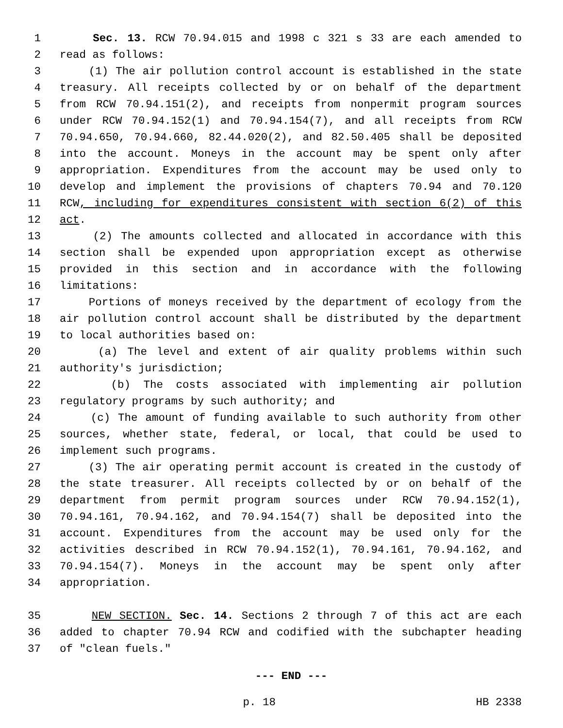1 Sec. 13. RCW 70.94.015 and 1998 c 321 s 33 are each amended to
2 read as follows:
3 (1) The air pollution control account is established in the state
4 treasury. All receipts collected by or on behalf of the department
5 from RCW 70.94.151(2), and receipts from nonpermit program sources
6 under RCW 70.94.152(1) and 70.94.154(7), and all receipts from RCW
7 70.94.650, 70.94.660, 82.44.020(2), and 82.50.405 shall be deposited
8 into the account. Moneys in the account may be spent only after
9 appropriation. Expenditures from the account may be used only to
10 develop and implement the provisions of chapters 70.94 and 70.120
11 RCW, including for expenditures consistent with section 6(2) of this
12 act.
13 (2) The amounts collected and allocated in accordance with this
14 section shall be expended upon appropriation except as otherwise
15 provided in this section and in accordance with the following
16 limitations:
17 Portions of moneys received by the department of ecology from the
18 air pollution control account shall be distributed by the department
19 to local authorities based on:
20 (a) The level and extent of air quality problems within such
21 authority's jurisdiction;
22 (b) The costs associated with implementing air pollution
23 regulatory programs by such authority; and
24 (c) The amount of funding available to such authority from other
25 sources, whether state, federal, or local, that could be used to
26 implement such programs.
27 (3) The air operating permit account is created in the custody of
28 the state treasurer. All receipts collected by or on behalf of the
29 department from permit program sources under RCW 70.94.152(1),
30 70.94.161, 70.94.162, and 70.94.154(7) shall be deposited into the
31 account. Expenditures from the account may be used only for the
32 activities described in RCW 70.94.152(1), 70.94.161, 70.94.162, and
33 70.94.154(7). Moneys in the account may be spent only after
34 appropriation.
35 NEW SECTION. Sec. 14. Sections 2 through 7 of this act are each
36 added to chapter 70.94 RCW and codified with the subchapter heading
37 of "clean fuels."
--- END ---
p. 18 HB 2338